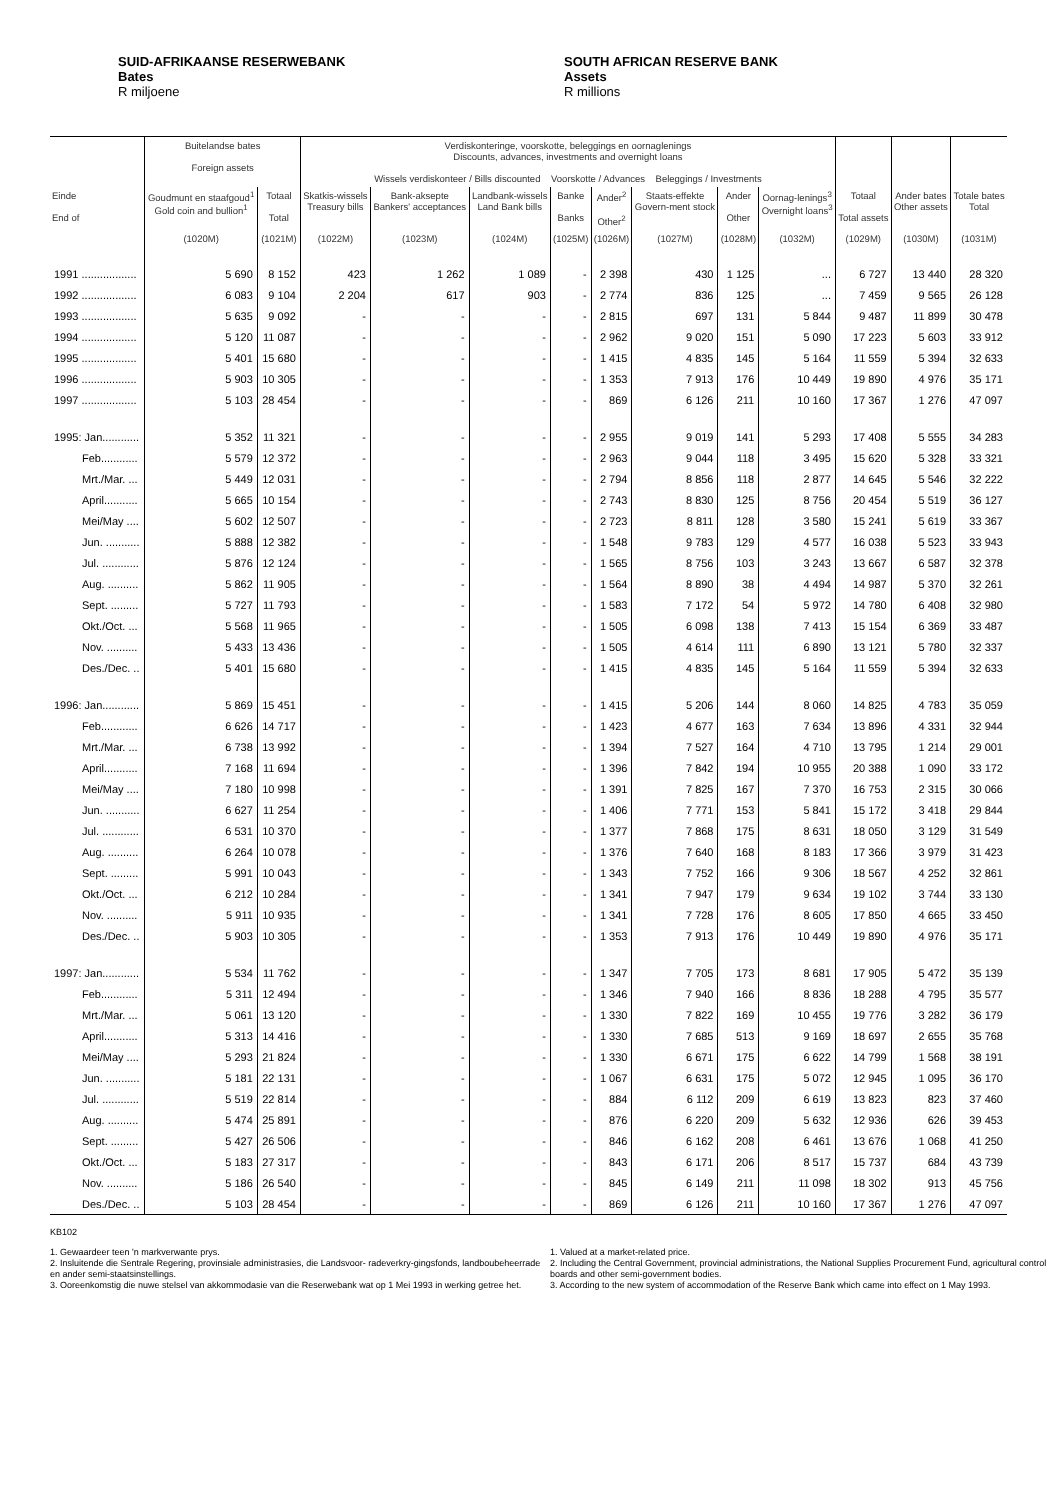SUID-AFRIKAANSE RESERWEBANK
Bates
R miljoene
SOUTH AFRICAN RESERVE BANK
Assets
R millions
| | Buitelandse bates Foreign assets | | Verdiskonteringe, voorskotte, beleggings en oornaglenings Discounts, advances, investments and overnight loans Wissels verdiskonteer / Bills discounted Voorskotte / Advances Beleggings / Investments | | | | | | | | | | |
| --- | --- | --- | --- | --- | --- | --- | --- | --- | --- | --- | --- | --- | --- |
| Einde End of | Goudmunt en staafgoud<sup>1</sup> Gold coin and bullion<sup>1</sup> | Totaal Total | Skatkis-wissels Treasury bills | Bank-aksepte Bankers' acceptances | Landbank-wissels Land Bank bills | Banke Banks | Ander<sup>2</sup> Other<sup>2</sup> | Staats-effekte Govern-ment stock | Ander Other | Oornag-lenings<sup>3</sup> Overnight loans<sup>3</sup> | Totaal Total assets | Ander bates Other assets | Totale bates Total |
| | (1020M) | (1021M) | (1022M) | (1023M) | (1024M) | (1025M) | (1026M) | (1027M) | (1028M) | (1032M) | (1029M) | (1030M) | (1031M) |
| 1991 .................. | 5 690 | 8 152 | 423 | 1 262 | 1 089 | - | 2 398 | 430 | 1 125 | ... | 6 727 | 13 440 | 28 320 |
| 1992 .................. | 6 083 | 9 104 | 2 204 | 617 | 903 | - | 2 774 | 836 | 125 | ... | 7 459 | 9 565 | 26 128 |
| 1993 .................. | 5 635 | 9 092 | - | - | - | - | 2 815 | 697 | 131 | 5 844 | 9 487 | 11 899 | 30 478 |
| 1994 .................. | 5 120 | 11 087 | - | - | - | - | 2 962 | 9 020 | 151 | 5 090 | 17 223 | 5 603 | 33 912 |
| 1995 .................. | 5 401 | 15 680 | - | - | - | - | 1 415 | 4 835 | 145 | 5 164 | 11 559 | 5 394 | 32 633 |
| 1996 .................. | 5 903 | 10 305 | - | - | - | - | 1 353 | 7 913 | 176 | 10 449 | 19 890 | 4 976 | 35 171 |
| 1997 .................. | 5 103 | 28 454 | - | - | - | - | 869 | 6 126 | 211 | 10 160 | 17 367 | 1 276 | 47 097 |
| 1995: Jan............ | 5 352 | 11 321 | - | - | - | - | 2 955 | 9 019 | 141 | 5 293 | 17 408 | 5 555 | 34 283 |
| Feb............ | 5 579 | 12 372 | - | - | - | - | 2 963 | 9 044 | 118 | 3 495 | 15 620 | 5 328 | 33 321 |
| Mrt./Mar. ... | 5 449 | 12 031 | - | - | - | - | 2 794 | 8 856 | 118 | 2 877 | 14 645 | 5 546 | 32 222 |
| April........... | 5 665 | 10 154 | - | - | - | - | 2 743 | 8 830 | 125 | 8 756 | 20 454 | 5 519 | 36 127 |
| Mei/May .... | 5 602 | 12 507 | - | - | - | - | 2 723 | 8 811 | 128 | 3 580 | 15 241 | 5 619 | 33 367 |
| Jun. ........... | 5 888 | 12 382 | - | - | - | - | 1 548 | 9 783 | 129 | 4 577 | 16 038 | 5 523 | 33 943 |
| Jul. ............ | 5 876 | 12 124 | - | - | - | - | 1 565 | 8 756 | 103 | 3 243 | 13 667 | 6 587 | 32 378 |
| Aug. .......... | 5 862 | 11 905 | - | - | - | - | 1 564 | 8 890 | 38 | 4 494 | 14 987 | 5 370 | 32 261 |
| Sept. ......... | 5 727 | 11 793 | - | - | - | - | 1 583 | 7 172 | 54 | 5 972 | 14 780 | 6 408 | 32 980 |
| Okt./Oct. ... | 5 568 | 11 965 | - | - | - | - | 1 505 | 6 098 | 138 | 7 413 | 15 154 | 6 369 | 33 487 |
| Nov. .......... | 5 433 | 13 436 | - | - | - | - | 1 505 | 4 614 | 111 | 6 890 | 13 121 | 5 780 | 32 337 |
| Des./Dec. .. | 5 401 | 15 680 | - | - | - | - | 1 415 | 4 835 | 145 | 5 164 | 11 559 | 5 394 | 32 633 |
| 1996: Jan............ | 5 869 | 15 451 | - | - | - | - | 1 415 | 5 206 | 144 | 8 060 | 14 825 | 4 783 | 35 059 |
| Feb............ | 6 626 | 14 717 | - | - | - | - | 1 423 | 4 677 | 163 | 7 634 | 13 896 | 4 331 | 32 944 |
| Mrt./Mar. ... | 6 738 | 13 992 | - | - | - | - | 1 394 | 7 527 | 164 | 4 710 | 13 795 | 1 214 | 29 001 |
| April........... | 7 168 | 11 694 | - | - | - | - | 1 396 | 7 842 | 194 | 10 955 | 20 388 | 1 090 | 33 172 |
| Mei/May .... | 7 180 | 10 998 | - | - | - | - | 1 391 | 7 825 | 167 | 7 370 | 16 753 | 2 315 | 30 066 |
| Jun. ........... | 6 627 | 11 254 | - | - | - | - | 1 406 | 7 771 | 153 | 5 841 | 15 172 | 3 418 | 29 844 |
| Jul. ............ | 6 531 | 10 370 | - | - | - | - | 1 377 | 7 868 | 175 | 8 631 | 18 050 | 3 129 | 31 549 |
| Aug. .......... | 6 264 | 10 078 | - | - | - | - | 1 376 | 7 640 | 168 | 8 183 | 17 366 | 3 979 | 31 423 |
| Sept. ......... | 5 991 | 10 043 | - | - | - | - | 1 343 | 7 752 | 166 | 9 306 | 18 567 | 4 252 | 32 861 |
| Okt./Oct. ... | 6 212 | 10 284 | - | - | - | - | 1 341 | 7 947 | 179 | 9 634 | 19 102 | 3 744 | 33 130 |
| Nov. .......... | 5 911 | 10 935 | - | - | - | - | 1 341 | 7 728 | 176 | 8 605 | 17 850 | 4 665 | 33 450 |
| Des./Dec. .. | 5 903 | 10 305 | - | - | - | - | 1 353 | 7 913 | 176 | 10 449 | 19 890 | 4 976 | 35 171 |
| 1997: Jan............ | 5 534 | 11 762 | - | - | - | - | 1 347 | 7 705 | 173 | 8 681 | 17 905 | 5 472 | 35 139 |
| Feb............ | 5 311 | 12 494 | - | - | - | - | 1 346 | 7 940 | 166 | 8 836 | 18 288 | 4 795 | 35 577 |
| Mrt./Mar. ... | 5 061 | 13 120 | - | - | - | - | 1 330 | 7 822 | 169 | 10 455 | 19 776 | 3 282 | 36 179 |
| April........... | 5 313 | 14 416 | - | - | - | - | 1 330 | 7 685 | 513 | 9 169 | 18 697 | 2 655 | 35 768 |
| Mei/May .... | 5 293 | 21 824 | - | - | - | - | 1 330 | 6 671 | 175 | 6 622 | 14 799 | 1 568 | 38 191 |
| Jun. ........... | 5 181 | 22 131 | - | - | - | - | 1 067 | 6 631 | 175 | 5 072 | 12 945 | 1 095 | 36 170 |
| Jul. ............ | 5 519 | 22 814 | - | - | - | - | 884 | 6 112 | 209 | 6 619 | 13 823 | 823 | 37 460 |
| Aug. .......... | 5 474 | 25 891 | - | - | - | - | 876 | 6 220 | 209 | 5 632 | 12 936 | 626 | 39 453 |
| Sept. ......... | 5 427 | 26 506 | - | - | - | - | 846 | 6 162 | 208 | 6 461 | 13 676 | 1 068 | 41 250 |
| Okt./Oct. ... | 5 183 | 27 317 | - | - | - | - | 843 | 6 171 | 206 | 8 517 | 15 737 | 684 | 43 739 |
| Nov. .......... | 5 186 | 26 540 | - | - | - | - | 845 | 6 149 | 211 | 11 098 | 18 302 | 913 | 45 756 |
| Des./Dec. .. | 5 103 | 28 454 | - | - | - | - | 869 | 6 126 | 211 | 10 160 | 17 367 | 1 276 | 47 097 |
KB102
1. Gewaardeer teen 'n markverwante prys.
2. Insluitende die Sentrale Regering, provinsiale administrasies, die Landsvoor- radeverkry-gingsfonds, landboubeheerrade en ander semi-staatsinstellings.
3. Ooreenkomstig die nuwe stelsel van akkommodasie van die Reserwebank wat op 1 Mei 1993 in werking getree het.
1. Valued at a market-related price.
2. Including the Central Government, provincial administrations, the National Supplies Procurement Fund, agricultural control boards and other semi-government bodies.
3. According to the new system of accommodation of the Reserve Bank which came into effect on 1 May 1993.